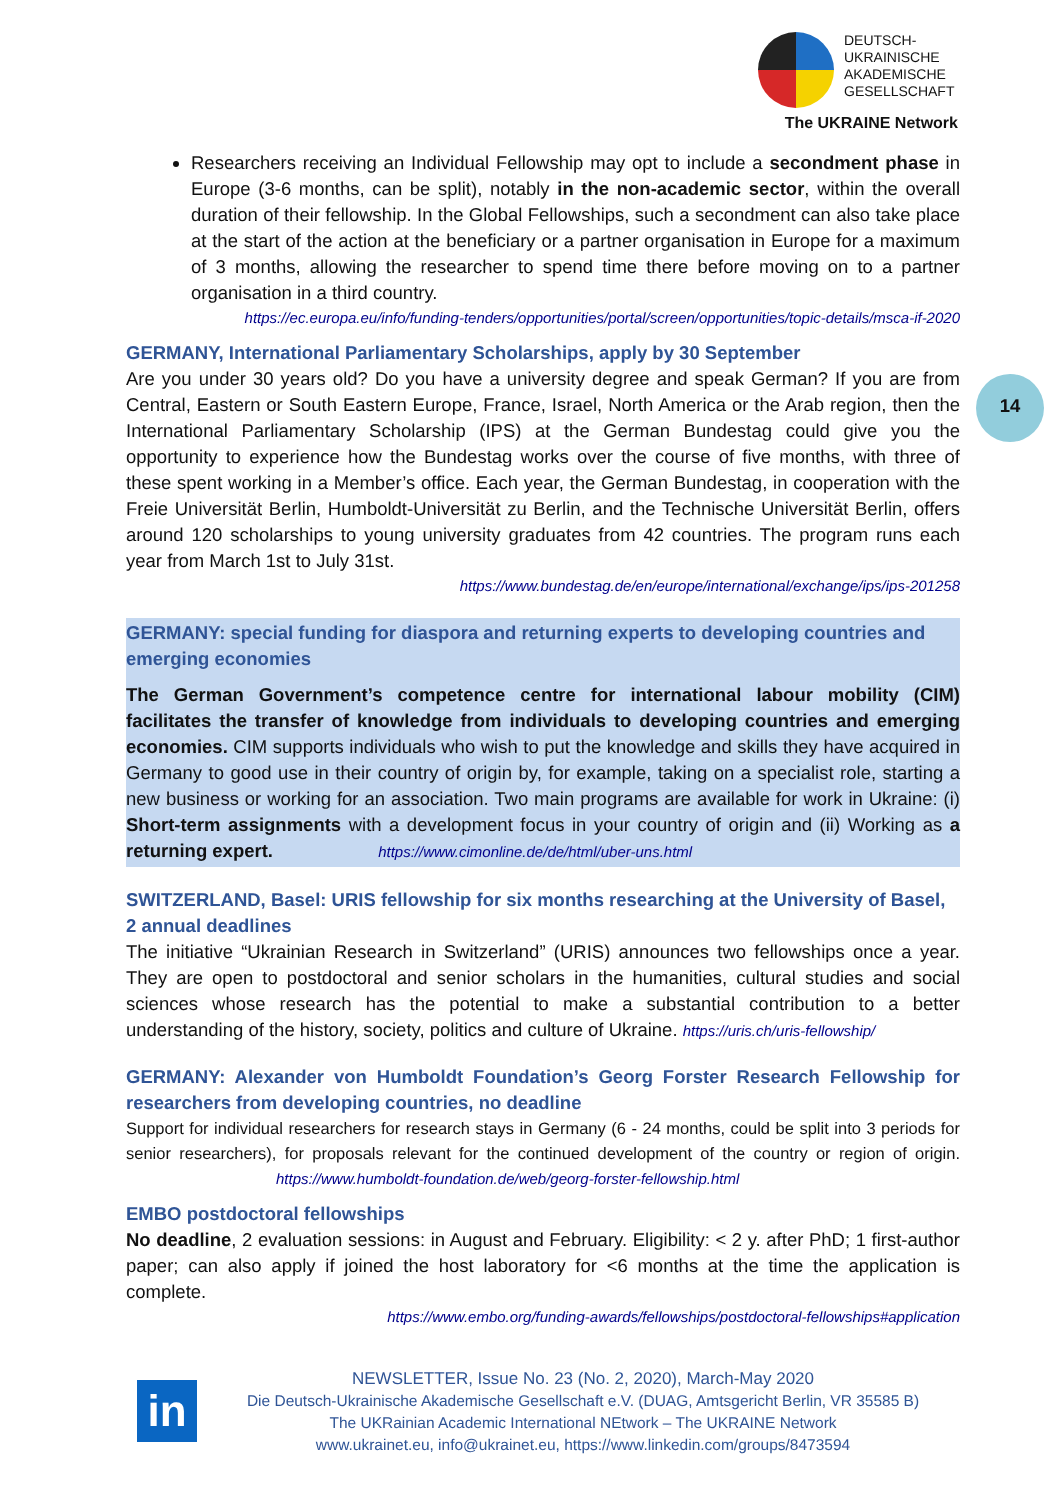DEUTSCH-
UKRAINISCHE
AKADEMISCHE
GESELLSCHAFT
The UKRAINE Network
14
Researchers receiving an Individual Fellowship may opt to include a secondment phase in Europe (3-6 months, can be split), notably in the non-academic sector, within the overall duration of their fellowship. In the Global Fellowships, such a secondment can also take place at the start of the action at the beneficiary or a partner organisation in Europe for a maximum of 3 months, allowing the researcher to spend time there before moving on to a partner organisation in a third country.
https://ec.europa.eu/info/funding-tenders/opportunities/portal/screen/opportunities/topic-details/msca-if-2020
GERMANY, International Parliamentary Scholarships, apply by 30 September
Are you under 30 years old? Do you have a university degree and speak German? If you are from Central, Eastern or South Eastern Europe, France, Israel, North America or the Arab region, then the International Parliamentary Scholarship (IPS) at the German Bundestag could give you the opportunity to experience how the Bundestag works over the course of five months, with three of these spent working in a Member’s office. Each year, the German Bundestag, in cooperation with the Freie Universität Berlin, Humboldt-Universität zu Berlin, and the Technische Universität Berlin, offers around 120 scholarships to young university graduates from 42 countries. The program runs each year from March 1st to July 31st.
https://www.bundestag.de/en/europe/international/exchange/ips/ips-201258
GERMANY: special funding for diaspora and returning experts to developing countries and emerging economies
The German Government’s competence centre for international labour mobility (CIM) facilitates the transfer of knowledge from individuals to developing countries and emerging economies. CIM supports individuals who wish to put the knowledge and skills they have acquired in Germany to good use in their country of origin by, for example, taking on a specialist role, starting a new business or working for an association. Two main programs are available for work in Ukraine: (i) Short-term assignments with a development focus in your country of origin and (ii) Working as a returning expert. https://www.cimonline.de/de/html/uber-uns.html
SWITZERLAND, Basel: URIS fellowship for six months researching at the University of Basel, 2 annual deadlines
The initiative “Ukrainian Research in Switzerland” (URIS) announces two fellowships once a year. They are open to postdoctoral and senior scholars in the humanities, cultural studies and social sciences whose research has the potential to make a substantial contribution to a better understanding of the history, society, politics and culture of Ukraine. https://uris.ch/uris-fellowship/
GERMANY: Alexander von Humboldt Foundation’s Georg Forster Research Fellowship for researchers from developing countries, no deadline
Support for individual researchers for research stays in Germany (6 - 24 months, could be split into 3 periods for senior researchers), for proposals relevant for the continued development of the country or region of origin. https://www.humboldt-foundation.de/web/georg-forster-fellowship.html
EMBO postdoctoral fellowships
No deadline, 2 evaluation sessions: in August and February. Eligibility: < 2 y. after PhD; 1 first-author paper; can also apply if joined the host laboratory for <6 months at the time the application is complete.
https://www.embo.org/funding-awards/fellowships/postdoctoral-fellowships#application
in
NEWSLETTER, Issue No. 23 (No. 2, 2020), March-May 2020
Die Deutsch-Ukrainische Akademische Gesellschaft e.V. (DUAG, Amtsgericht Berlin, VR 35585 B)
The UKRainian Academic International NEtwork – The UKRAINE Network
www.ukrainet.eu, info@ukrainet.eu, https://www.linkedin.com/groups/8473594